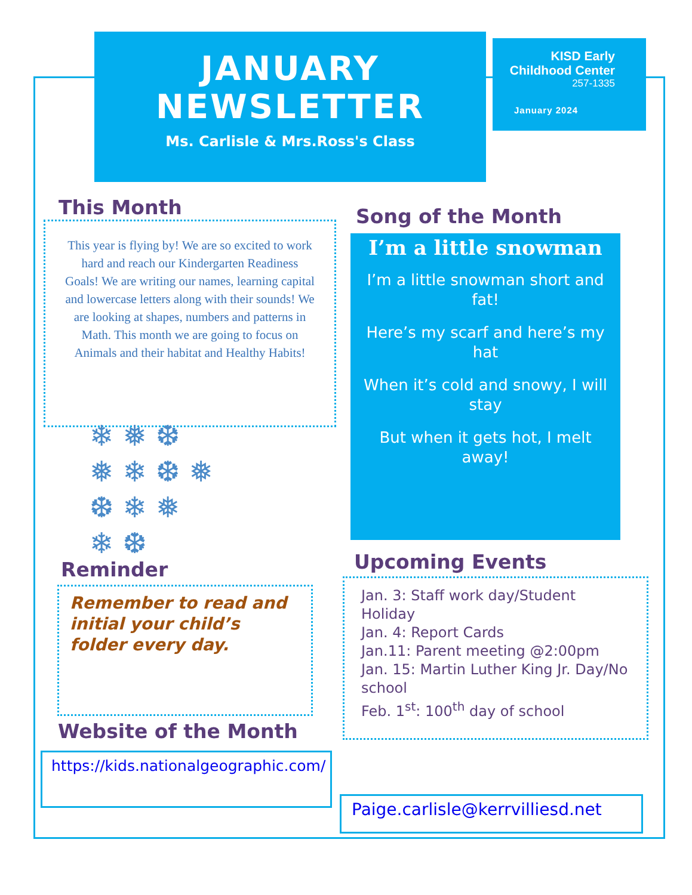JANUARY
NEWSLETTER
Ms. Carlisle & Mrs.Ross's Class
KISD Early
Childhood Center
257-1335
January 2024
This Month
This year is flying by! We are so excited to work hard and reach our Kindergarten Readiness Goals! We are writing our names, learning capital and lowercase letters along with their sounds! We are looking at shapes, numbers and patterns in Math. This month we are going to focus on Animals and their habitat and Healthy Habits!
❄ ❅ ❆
❅ ❄ ❆ ❅
❆ ❄ ❅
❄ ❆
Song of the Month
I’m a little snowman
I’m a little snowman short and fat!
Here’s my scarf and here’s my hat
When it’s cold and snowy, I will stay
But when it gets hot, I melt away!
Reminder
Remember to read and initial your child’s folder every day.
Upcoming Events
Jan. 3: Staff work day/Student Holiday
Jan. 4: Report Cards
Jan.11: Parent meeting @2:00pm
Jan. 15: Martin Luther King Jr. Day/No school
Feb. 1<sup>st</sup>: 100<sup>th</sup> day of school
Website of the Month
https://kids.nationalgeographic.com/
Paige.carlisle@kerrvilliesd.net